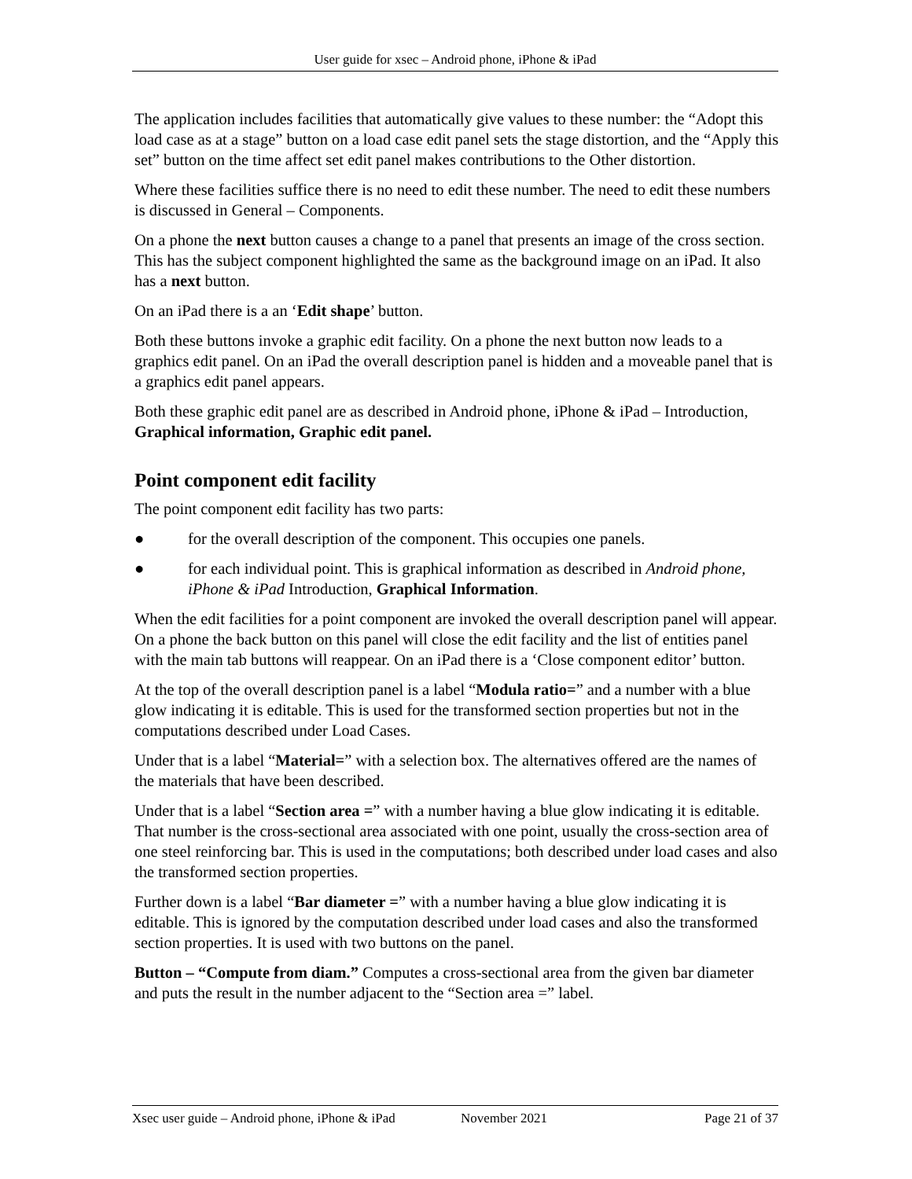User guide for xsec – Android phone, iPhone & iPad
The application includes facilities that automatically give values to these number: the “Adopt this load case as at a stage” button on a load case edit panel sets the stage distortion, and the “Apply this set” button on the time affect set edit panel makes contributions to the Other distortion.
Where these facilities suffice there is no need to edit these number. The need to edit these numbers is discussed in General – Components.
On a phone the next button causes a change to a panel that presents an image of the cross section. This has the subject component highlighted the same as the background image on an iPad. It also has a next button.
On an iPad there is a an ‘Edit shape’ button.
Both these buttons invoke a graphic edit facility. On a phone the next button now leads to a graphics edit panel. On an iPad the overall description panel is hidden and a moveable panel that is a graphics edit panel appears.
Both these graphic edit panel are as described in Android phone, iPhone & iPad – Introduction, Graphical information, Graphic edit panel.
Point component edit facility
The point component edit facility has two parts:
● for the overall description of the component. This occupies one panels.
● for each individual point. This is graphical information as described in Android phone, iPhone & iPad Introduction, Graphical Information.
When the edit facilities for a point component are invoked the overall description panel will appear. On a phone the back button on this panel will close the edit facility and the list of entities panel with the main tab buttons will reappear. On an iPad there is a ‘Close component editor’ button.
At the top of the overall description panel is a label “Modula ratio=” and a number with a blue glow indicating it is editable. This is used for the transformed section properties but not in the computations described under Load Cases.
Under that is a label “Material=” with a selection box. The alternatives offered are the names of the materials that have been described.
Under that is a label “Section area =” with a number having a blue glow indicating it is editable. That number is the cross-sectional area associated with one point, usually the cross-section area of one steel reinforcing bar. This is used in the computations; both described under load cases and also the transformed section properties.
Further down is a label “Bar diameter =” with a number having a blue glow indicating it is editable. This is ignored by the computation described under load cases and also the transformed section properties. It is used with two buttons on the panel.
Button – “Compute from diam.” Computes a cross-sectional area from the given bar diameter and puts the result in the number adjacent to the “Section area =” label.
Xsec user guide – Android phone, iPhone & iPad November 2021 Page 21 of 37